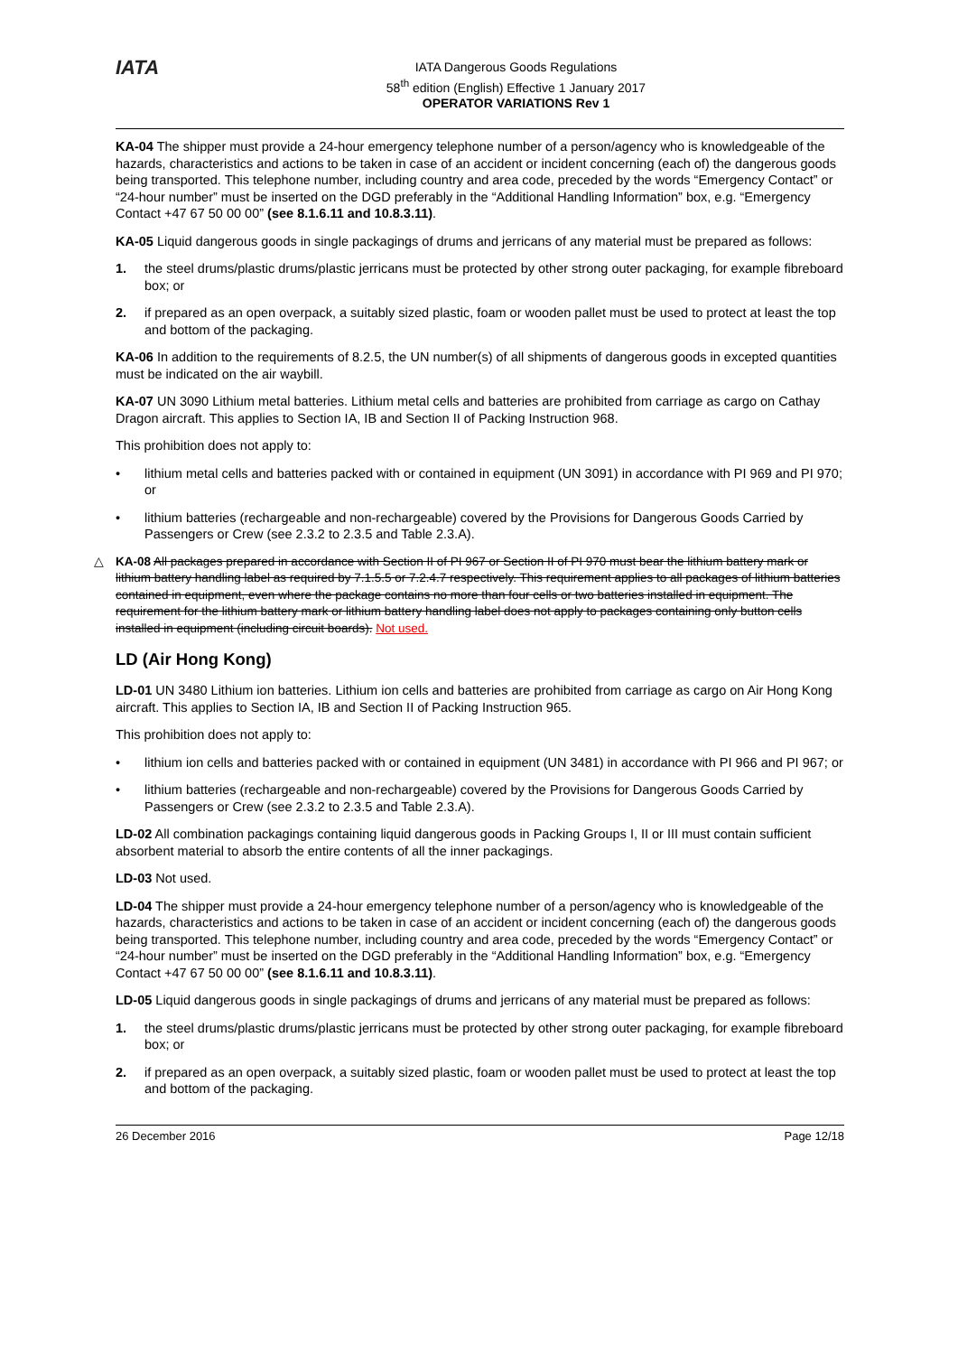IATA
IATA Dangerous Goods Regulations
58<sup>th</sup> edition (English) Effective 1 January 2017
OPERATOR VARIATIONS Rev 1
KA-04 The shipper must provide a 24-hour emergency telephone number of a person/agency who is knowledgeable of the hazards, characteristics and actions to be taken in case of an accident or incident concerning (each of) the dangerous goods being transported. This telephone number, including country and area code, preceded by the words “Emergency Contact” or “24-hour number” must be inserted on the DGD preferably in the “Additional Handling Information” box, e.g. “Emergency Contact +47 67 50 00 00” (see 8.1.6.11 and 10.8.3.11).
KA-05 Liquid dangerous goods in single packagings of drums and jerricans of any material must be prepared as follows:
1. the steel drums/plastic drums/plastic jerricans must be protected by other strong outer packaging, for example fibreboard box; or
2. if prepared as an open overpack, a suitably sized plastic, foam or wooden pallet must be used to protect at least the top and bottom of the packaging.
KA-06 In addition to the requirements of 8.2.5, the UN number(s) of all shipments of dangerous goods in excepted quantities must be indicated on the air waybill.
KA-07 UN 3090 Lithium metal batteries. Lithium metal cells and batteries are prohibited from carriage as cargo on Cathay Dragon aircraft. This applies to Section IA, IB and Section II of Packing Instruction 968.
This prohibition does not apply to:
• lithium metal cells and batteries packed with or contained in equipment (UN 3091) in accordance with PI 969 and PI 970; or
• lithium batteries (rechargeable and non-rechargeable) covered by the Provisions for Dangerous Goods Carried by Passengers or Crew (see 2.3.2 to 2.3.5 and Table 2.3.A).
△ KA-08 All packages prepared in accordance with Section II of PI 967 or Section II of PI 970 must bear the lithium battery mark or lithium battery handling label as required by 7.1.5.5 or 7.2.4.7 respectively. This requirement applies to all packages of lithium batteries contained in equipment, even where the package contains no more than four cells or two batteries installed in equipment. The requirement for the lithium battery mark or lithium battery handling label does not apply to packages containing only button cells installed in equipment (including circuit boards). Not used.
LD (Air Hong Kong)
LD-01 UN 3480 Lithium ion batteries. Lithium ion cells and batteries are prohibited from carriage as cargo on Air Hong Kong aircraft. This applies to Section IA, IB and Section II of Packing Instruction 965.
This prohibition does not apply to:
• lithium ion cells and batteries packed with or contained in equipment (UN 3481) in accordance with PI 966 and PI 967; or
• lithium batteries (rechargeable and non-rechargeable) covered by the Provisions for Dangerous Goods Carried by Passengers or Crew (see 2.3.2 to 2.3.5 and Table 2.3.A).
LD-02 All combination packagings containing liquid dangerous goods in Packing Groups I, II or III must contain sufficient absorbent material to absorb the entire contents of all the inner packagings.
LD-03 Not used.
LD-04 The shipper must provide a 24-hour emergency telephone number of a person/agency who is knowledgeable of the hazards, characteristics and actions to be taken in case of an accident or incident concerning (each of) the dangerous goods being transported. This telephone number, including country and area code, preceded by the words “Emergency Contact” or “24-hour number” must be inserted on the DGD preferably in the “Additional Handling Information” box, e.g. “Emergency Contact +47 67 50 00 00” (see 8.1.6.11 and 10.8.3.11).
LD-05 Liquid dangerous goods in single packagings of drums and jerricans of any material must be prepared as follows:
1. the steel drums/plastic drums/plastic jerricans must be protected by other strong outer packaging, for example fibreboard box; or
2. if prepared as an open overpack, a suitably sized plastic, foam or wooden pallet must be used to protect at least the top and bottom of the packaging.
26 December 2016 Page 12/18